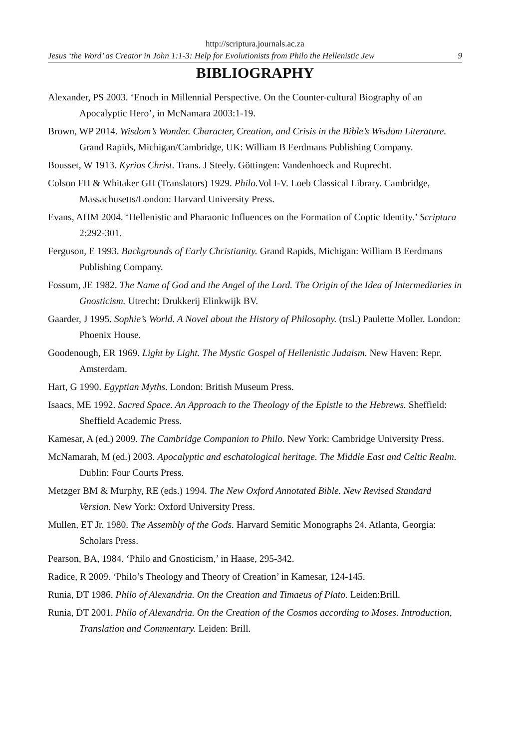http://scriptura.journals.ac.za
Jesus ‘the Word’ as Creator in John 1:1-3: Help for Evolutionists from Philo the Hellenistic Jew 9
BIBLIOGRAPHY
Alexander, PS 2003. ‘Enoch in Millennial Perspective. On the Counter-cultural Biography of an Apocalyptic Hero’, in McNamara 2003:1-19.
Brown, WP 2014. Wisdom’s Wonder. Character, Creation, and Crisis in the Bible’s Wisdom Literature. Grand Rapids, Michigan/Cambridge, UK: William B Eerdmans Publishing Company.
Bousset, W 1913. Kyrios Christ. Trans. J Steely. Göttingen: Vandenhoeck and Ruprecht.
Colson FH & Whitaker GH (Translators) 1929. Philo. Vol I-V. Loeb Classical Library. Cambridge, Massachusetts/London: Harvard University Press.
Evans, AHM 2004. ‘Hellenistic and Pharaonic Influences on the Formation of Coptic Identity.’ Scriptura 2:292-301.
Ferguson, E 1993. Backgrounds of Early Christianity. Grand Rapids, Michigan: William B Eerdmans Publishing Company.
Fossum, JE 1982. The Name of God and the Angel of the Lord. The Origin of the Idea of Intermediaries in Gnosticism. Utrecht: Drukkerij Elinkwijk BV.
Gaarder, J 1995. Sophie’s World. A Novel about the History of Philosophy. (trsl.) Paulette Moller. London: Phoenix House.
Goodenough, ER 1969. Light by Light. The Mystic Gospel of Hellenistic Judaism. New Haven: Repr. Amsterdam.
Hart, G 1990. Egyptian Myths. London: British Museum Press.
Isaacs, ME 1992. Sacred Space. An Approach to the Theology of the Epistle to the Hebrews. Sheffield: Sheffield Academic Press.
Kamesar, A (ed.) 2009. The Cambridge Companion to Philo. New York: Cambridge University Press.
McNamarah, M (ed.) 2003. Apocalyptic and eschatological heritage. The Middle East and Celtic Realm. Dublin: Four Courts Press.
Metzger BM & Murphy, RE (eds.) 1994. The New Oxford Annotated Bible. New Revised Standard Version. New York: Oxford University Press.
Mullen, ET Jr. 1980. The Assembly of the Gods. Harvard Semitic Monographs 24. Atlanta, Georgia: Scholars Press.
Pearson, BA, 1984. ‘Philo and Gnosticism,’ in Haase, 295-342.
Radice, R 2009. ‘Philo’s Theology and Theory of Creation’ in Kamesar, 124-145.
Runia, DT 1986. Philo of Alexandria. On the Creation and Timaeus of Plato. Leiden:Brill.
Runia, DT 2001. Philo of Alexandria. On the Creation of the Cosmos according to Moses. Introduction, Translation and Commentary. Leiden: Brill.